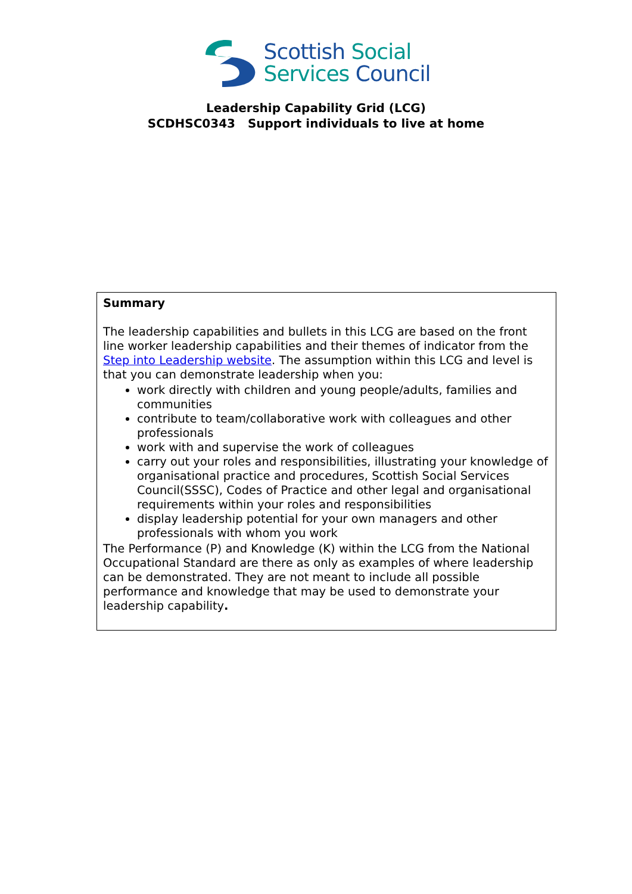Scottish Social
Services Council
Leadership Capability Grid (LCG)
SCDHSC0343 Support individuals to live at home
| Summary The leadership capabilities and bullets in this LCG are based on the front line worker leadership capabilities and their themes of indicator from the Step into Leadership website . The assumption within this LCG and level is that you can demonstrate leadership when you: work directly with children and young people/adults, families and communities contribute to team/collaborative work with colleagues and other professionals work with and supervise the work of colleagues carry out your roles and responsibilities, illustrating your knowledge of organisational practice and procedures, Scottish Social Services Council(SSSC), Codes of Practice and other legal and organisational requirements within your roles and responsibilities display leadership potential for your own managers and other professionals with whom you work The Performance (P) and Knowledge (K) within the LCG from the National Occupational Standard are there as only as examples of where leadership can be demonstrated. They are not meant to include all possible performance and knowledge that may be used to demonstrate your leadership capability . |